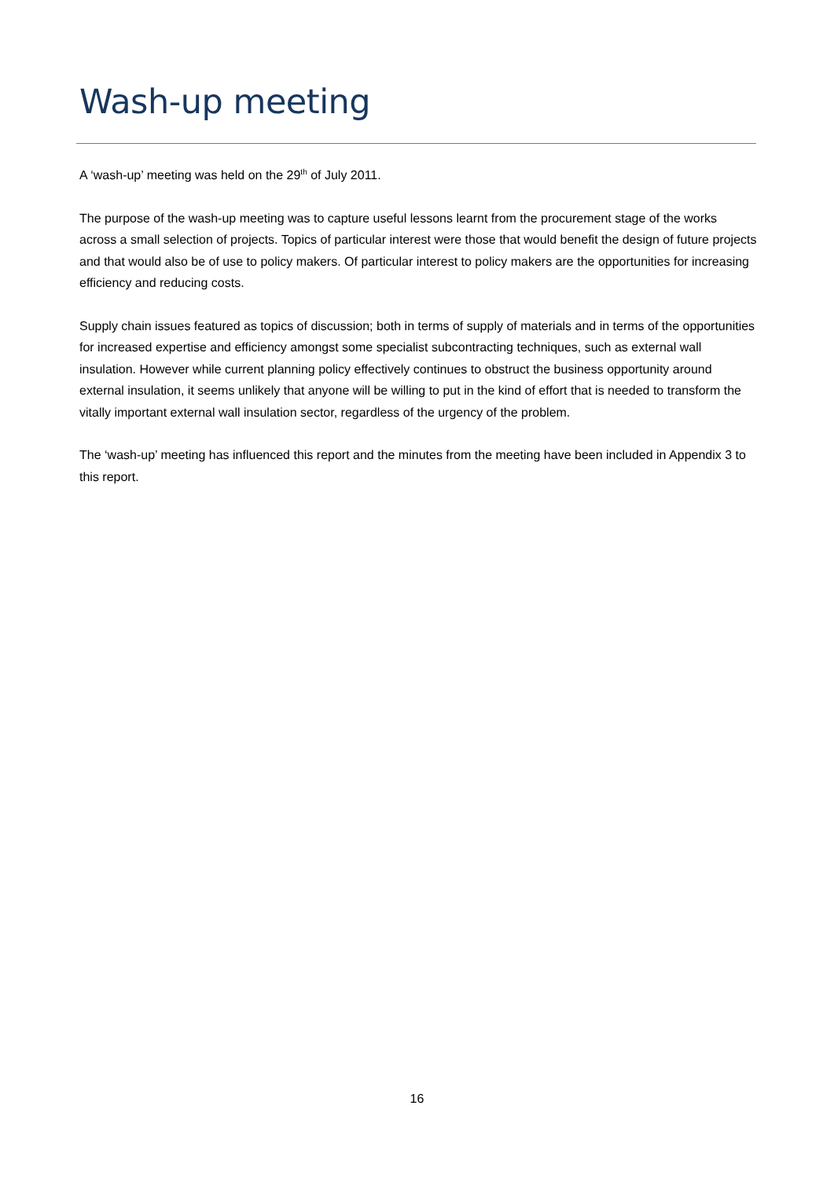Wash-up meeting
A ‘wash-up’ meeting was held on the 29<sup>th</sup> of July 2011.
The purpose of the wash-up meeting was to capture useful lessons learnt from the procurement stage of the works across a small selection of projects. Topics of particular interest were those that would benefit the design of future projects and that would also be of use to policy makers. Of particular interest to policy makers are the opportunities for increasing efficiency and reducing costs.
Supply chain issues featured as topics of discussion; both in terms of supply of materials and in terms of the opportunities for increased expertise and efficiency amongst some specialist subcontracting techniques, such as external wall insulation. However while current planning policy effectively continues to obstruct the business opportunity around external insulation, it seems unlikely that anyone will be willing to put in the kind of effort that is needed to transform the vitally important external wall insulation sector, regardless of the urgency of the problem.
The ‘wash-up’ meeting has influenced this report and the minutes from the meeting have been included in Appendix 3 to this report.
16